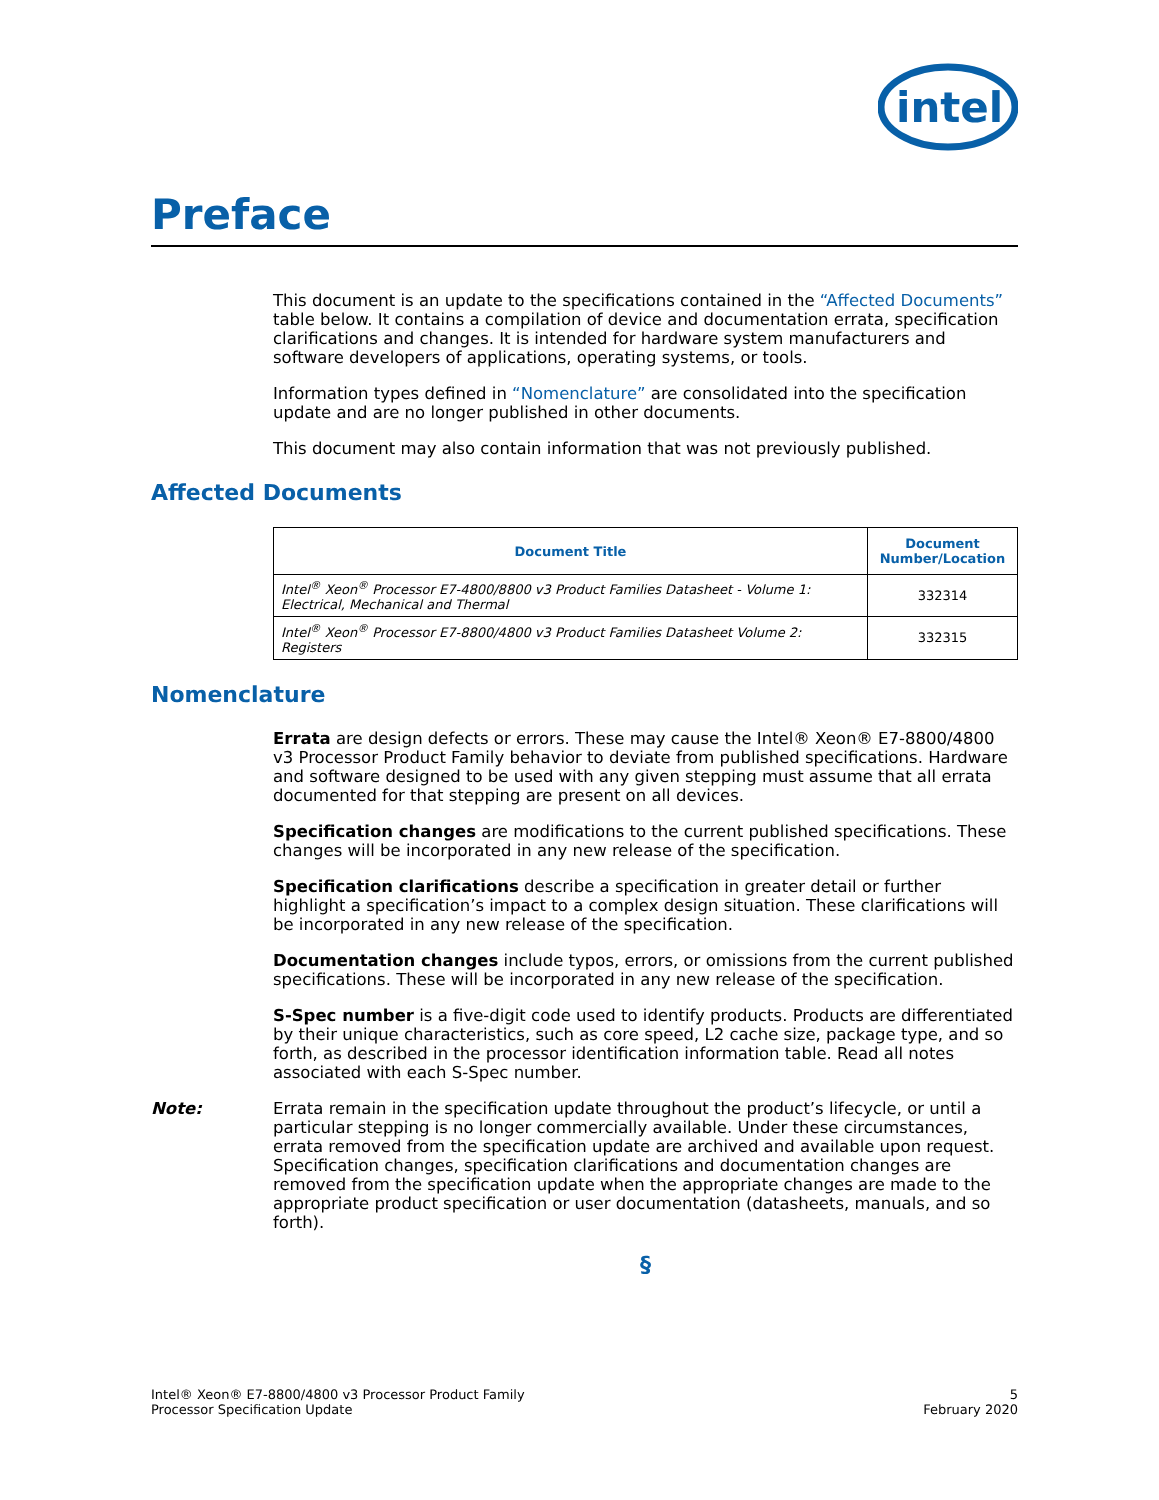intel
Preface
This document is an update to the specifications contained in the “Affected Documents” table below. It contains a compilation of device and documentation errata, specification clarifications and changes. It is intended for hardware system manufacturers and software developers of applications, operating systems, or tools.
Information types defined in “Nomenclature” are consolidated into the specification update and are no longer published in other documents.
This document may also contain information that was not previously published.
Affected Documents
| Document Title | Document Number/Location |
| --- | --- |
| Intel<sup>®</sup> Xeon<sup>®</sup> Processor E7-4800/8800 v3 Product Families Datasheet - Volume 1: Electrical, Mechanical and Thermal | 332314 |
| Intel<sup>®</sup> Xeon<sup>®</sup> Processor E7-8800/4800 v3 Product Families Datasheet Volume 2: Registers | 332315 |
Nomenclature
Errata are design defects or errors. These may cause the Intel® Xeon® E7-8800/4800 v3 Processor Product Family behavior to deviate from published specifications. Hardware and software designed to be used with any given stepping must assume that all errata documented for that stepping are present on all devices.
Specification changes are modifications to the current published specifications. These changes will be incorporated in any new release of the specification.
Specification clarifications describe a specification in greater detail or further highlight a specification’s impact to a complex design situation. These clarifications will be incorporated in any new release of the specification.
Documentation changes include typos, errors, or omissions from the current published specifications. These will be incorporated in any new release of the specification.
S-Spec number is a five-digit code used to identify products. Products are differentiated by their unique characteristics, such as core speed, L2 cache size, package type, and so forth, as described in the processor identification information table. Read all notes associated with each S-Spec number.
Note: Errata remain in the specification update throughout the product’s lifecycle, or until a particular stepping is no longer commercially available. Under these circumstances, errata removed from the specification update are archived and available upon request. Specification changes, specification clarifications and documentation changes are removed from the specification update when the appropriate changes are made to the appropriate product specification or user documentation (datasheets, manuals, and so forth).
§
Intel® Xeon® E7-8800/4800 v3 Processor Product Family
Processor Specification Update
5
February 2020